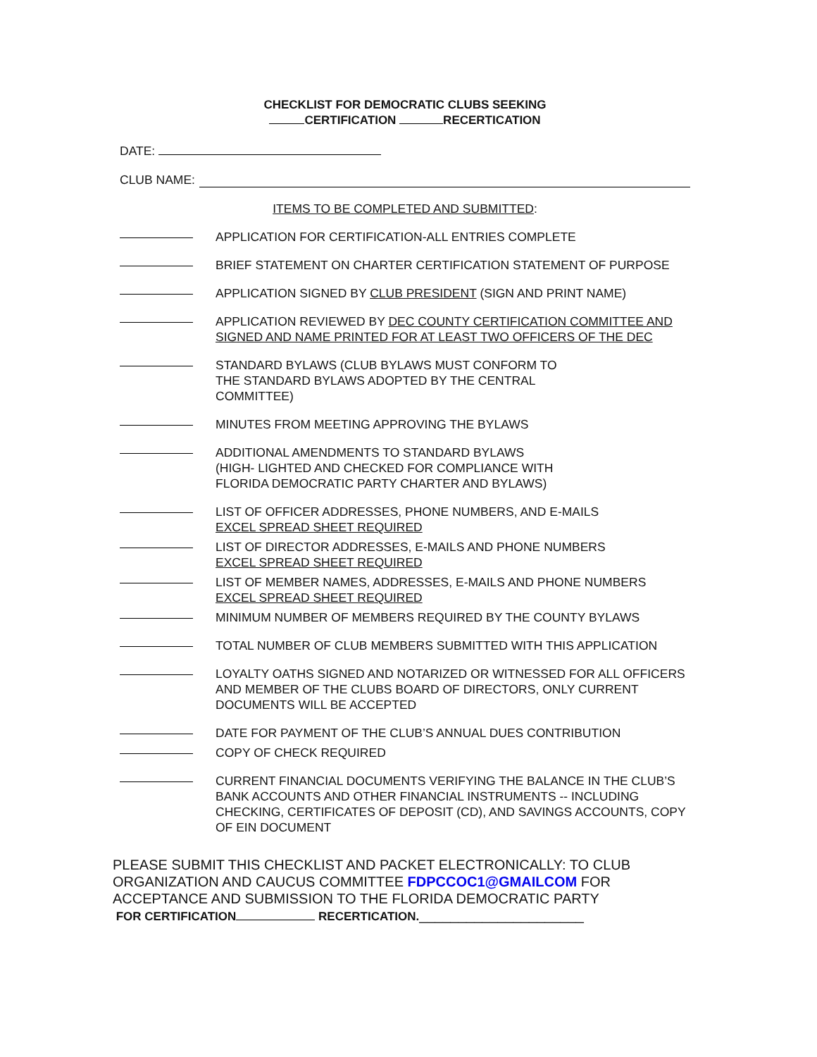CHECKLIST FOR DEMOCRATIC CLUBS SEEKING
CERTIFICATION RECERTICATION
DATE:
CLUB NAME:
ITEMS TO BE COMPLETED AND SUBMITTED:
APPLICATION FOR CERTIFICATION-ALL ENTRIES COMPLETE
BRIEF STATEMENT ON CHARTER CERTIFICATION STATEMENT OF PURPOSE
APPLICATION SIGNED BY CLUB PRESIDENT (SIGN AND PRINT NAME)
APPLICATION REVIEWED BY DEC COUNTY CERTIFICATION COMMITTEE AND SIGNED AND NAME PRINTED FOR AT LEAST TWO OFFICERS OF THE DEC
STANDARD BYLAWS (CLUB BYLAWS MUST CONFORM TO
THE STANDARD BYLAWS ADOPTED BY THE CENTRAL
COMMITTEE)
MINUTES FROM MEETING APPROVING THE BYLAWS
ADDITIONAL AMENDMENTS TO STANDARD BYLAWS
(HIGH- LIGHTED AND CHECKED FOR COMPLIANCE WITH
FLORIDA DEMOCRATIC PARTY CHARTER AND BYLAWS)
LIST OF OFFICER ADDRESSES, PHONE NUMBERS, AND E-MAILS
EXCEL SPREAD SHEET REQUIRED
LIST OF DIRECTOR ADDRESSES, E-MAILS AND PHONE NUMBERS
EXCEL SPREAD SHEET REQUIRED
LIST OF MEMBER NAMES, ADDRESSES, E-MAILS AND PHONE NUMBERS
EXCEL SPREAD SHEET REQUIRED
MINIMUM NUMBER OF MEMBERS REQUIRED BY THE COUNTY BYLAWS
TOTAL NUMBER OF CLUB MEMBERS SUBMITTED WITH THIS APPLICATION
LOYALTY OATHS SIGNED AND NOTARIZED OR WITNESSED FOR ALL OFFICERS AND MEMBER OF THE CLUBS BOARD OF DIRECTORS, ONLY CURRENT DOCUMENTS WILL BE ACCEPTED
DATE FOR PAYMENT OF THE CLUB’S ANNUAL DUES CONTRIBUTION
COPY OF CHECK REQUIRED
CURRENT FINANCIAL DOCUMENTS VERIFYING THE BALANCE IN THE CLUB’S BANK ACCOUNTS AND OTHER FINANCIAL INSTRUMENTS -- INCLUDING CHECKING, CERTIFICATES OF DEPOSIT (CD), AND SAVINGS ACCOUNTS, COPY OF EIN DOCUMENT
PLEASE SUBMIT THIS CHECKLIST AND PACKET ELECTRONICALLY: TO CLUB ORGANIZATION AND CAUCUS COMMITTEE FDPCCOC1@GMAILCOM FOR ACCEPTANCE AND SUBMISSION TO THE FLORIDA DEMOCRATIC PARTY
FOR CERTIFICATION RECERTICATION._____________________